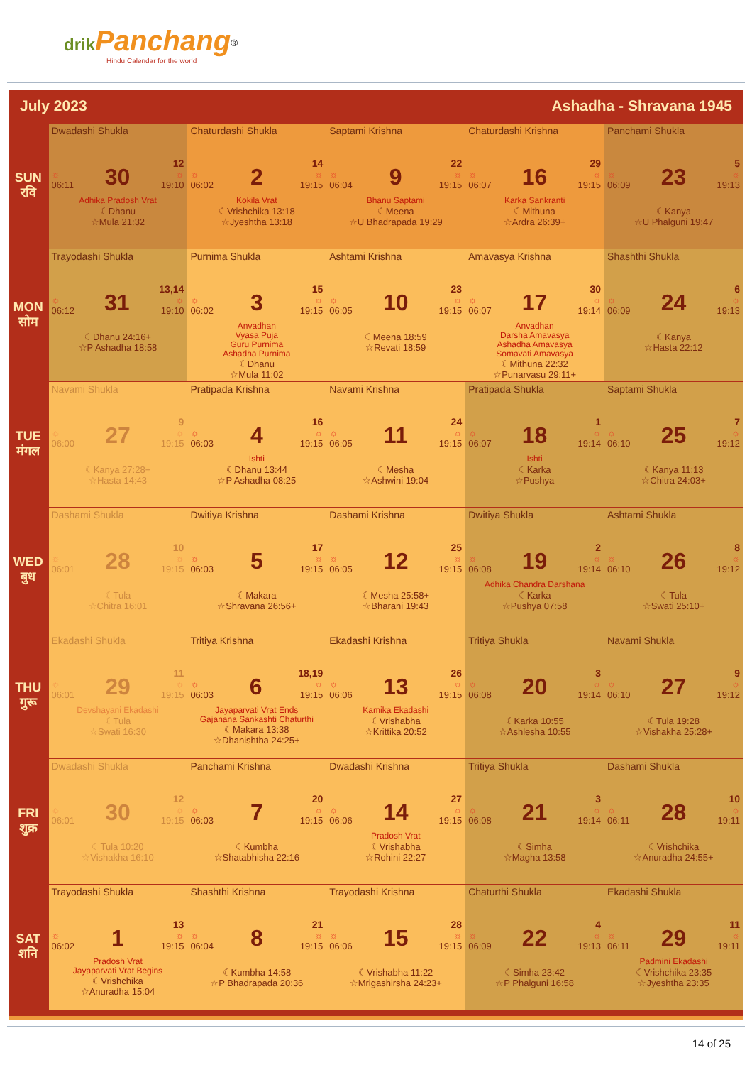drik Panchang<sup>®</sup>
Hindu Calendar for the world
July 2023 Ashadha - Shravana 1945
| SUN रवि | Dwadashi Shukla ☼ 06:11 30 12 ☼ 19:10 Adhika Pradosh Vrat ☾Dhanu ☆Mula 21:32 | Chaturdashi Shukla ☼ 06:02 2 14 ☼ 19:15 Kokila Vrat ☾Vrishchika 13:18 ☆Jyeshtha 13:18 | Saptami Krishna ☼ 06:04 9 22 ☼ 19:15 Bhanu Saptami ☾Meena ☆U Bhadrapada 19:29 | Chaturdashi Krishna ☼ 06:07 16 29 ☼ 19:15 Karka Sankranti ☾Mithuna ☆Ardra 26:39+ | Panchami Shukla ☼ 06:09 23 5 ☼ 19:13 ☾Kanya ☆U Phalguni 19:47 |
| MON सोम | Trayodashi Shukla ☼ 06:12 31 13,14 ☼ 19:10 ☾Dhanu 24:16+ ☆P Ashadha 18:58 | Purnima Shukla ☼ 06:02 3 15 ☼ 19:15 Anvadhan Vyasa Puja Guru Purnima Ashadha Purnima ☾Dhanu ☆Mula 11:02 | Ashtami Krishna ☼ 06:05 10 23 ☼ 19:15 ☾Meena 18:59 ☆Revati 18:59 | Amavasya Krishna ☼ 06:07 17 30 ☼ 19:14 Anvadhan Darsha Amavasya Ashadha Amavasya Somavati Amavasya ☾Mithuna 22:32 ☆Punarvasu 29:11+ | Shashthi Shukla ☼ 06:09 24 6 ☼ 19:13 ☾Kanya ☆Hasta 22:12 |
| TUE मंगल | Navami Shukla ☼ 06:00 27 9 ☼ 19:15 ☾Kanya 27:28+ ☆Hasta 14:43 | Pratipada Krishna ☼ 06:03 4 16 ☼ 19:15 Ishti ☾Dhanu 13:44 ☆P Ashadha 08:25 | Navami Krishna ☼ 06:05 11 24 ☼ 19:15 ☾Mesha ☆Ashwini 19:04 | Pratipada Shukla ☼ 06:07 18 1 ☼ 19:14 Ishti ☾Karka ☆Pushya | Saptami Shukla ☼ 06:10 25 7 ☼ 19:12 ☾Kanya 11:13 ☆Chitra 24:03+ |
| WED बुध | Dashami Shukla ☼ 06:01 28 10 ☼ 19:15 ☾Tula ☆Chitra 16:01 | Dwitiya Krishna ☼ 06:03 5 17 ☼ 19:15 ☾Makara ☆Shravana 26:56+ | Dashami Krishna ☼ 06:05 12 25 ☼ 19:15 ☾Mesha 25:58+ ☆Bharani 19:43 | Dwitiya Shukla ☼ 06:08 19 2 ☼ 19:14 Adhika Chandra Darshana ☾Karka ☆Pushya 07:58 | Ashtami Shukla ☼ 06:10 26 8 ☼ 19:12 ☾Tula ☆Swati 25:10+ |
| THU गुरू | Ekadashi Shukla ☼ 06:01 29 11 ☼ 19:15 Devshayani Ekadashi ☾Tula ☆Swati 16:30 | Tritiya Krishna ☼ 06:03 6 18,19 ☼ 19:15 Jayaparvati Vrat Ends Gajanana Sankashti Chaturthi ☾Makara 13:38 ☆Dhanishtha 24:25+ | Ekadashi Krishna ☼ 06:06 13 26 ☼ 19:15 Kamika Ekadashi ☾Vrishabha ☆Krittika 20:52 | Tritiya Shukla ☼ 06:08 20 3 ☼ 19:14 ☾Karka 10:55 ☆Ashlesha 10:55 | Navami Shukla ☼ 06:10 27 9 ☼ 19:12 ☾Tula 19:28 ☆Vishakha 25:28+ |
| FRI शुक्र | Dwadashi Shukla ☼ 06:01 30 12 ☼ 19:15 ☾Tula 10:20 ☆Vishakha 16:10 | Panchami Krishna ☼ 06:03 7 20 ☼ 19:15 ☾Kumbha ☆Shatabhisha 22:16 | Dwadashi Krishna ☼ 06:06 14 27 ☼ 19:15 Pradosh Vrat ☾Vrishabha ☆Rohini 22:27 | Tritiya Shukla ☼ 06:08 21 3 ☼ 19:14 ☾Simha ☆Magha 13:58 | Dashami Shukla ☼ 06:11 28 10 ☼ 19:11 ☾Vrishchika ☆Anuradha 24:55+ |
| SAT शनि | Trayodashi Shukla ☼ 06:02 1 13 ☼ 19:15 Pradosh Vrat Jayaparvati Vrat Begins ☾Vrishchika ☆Anuradha 15:04 | Shashthi Krishna ☼ 06:04 8 21 ☼ 19:15 ☾Kumbha 14:58 ☆P Bhadrapada 20:36 | Trayodashi Krishna ☼ 06:06 15 28 ☼ 19:15 ☾Vrishabha 11:22 ☆Mrigashirsha 24:23+ | Chaturthi Shukla ☼ 06:09 22 4 ☼ 19:13 ☾Simha 23:42 ☆P Phalguni 16:58 | Ekadashi Shukla ☼ 06:11 29 11 ☼ 19:11 Padmini Ekadashi ☾Vrishchika 23:35 ☆Jyeshtha 23:35 |
14 of 25